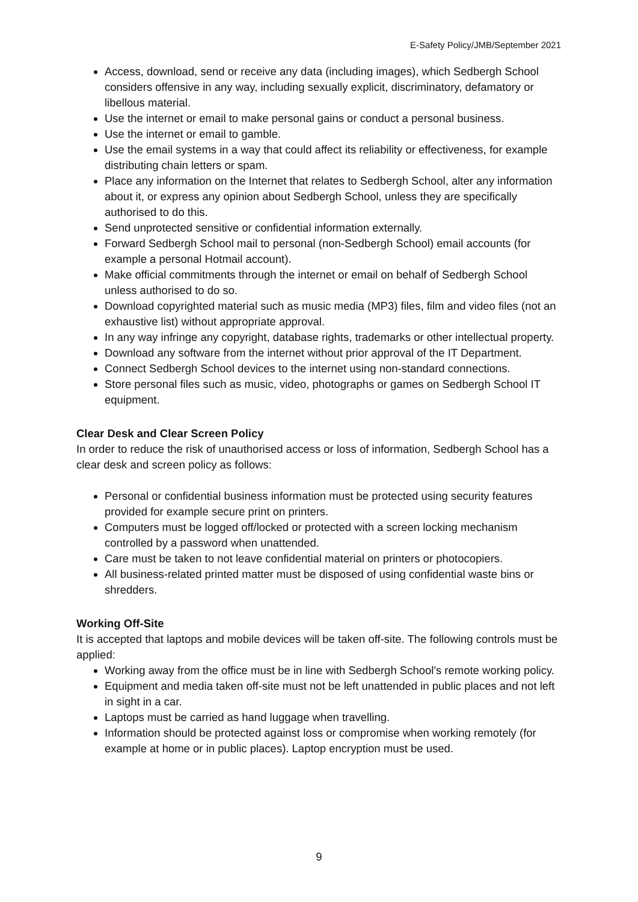E-Safety Policy/JMB/September 2021
Access, download, send or receive any data (including images), which Sedbergh School considers offensive in any way, including sexually explicit, discriminatory, defamatory or libellous material.
Use the internet or email to make personal gains or conduct a personal business.
Use the internet or email to gamble.
Use the email systems in a way that could affect its reliability or effectiveness, for example distributing chain letters or spam.
Place any information on the Internet that relates to Sedbergh School, alter any information about it, or express any opinion about Sedbergh School, unless they are specifically authorised to do this.
Send unprotected sensitive or confidential information externally.
Forward Sedbergh School mail to personal (non-Sedbergh School) email accounts (for example a personal Hotmail account).
Make official commitments through the internet or email on behalf of Sedbergh School unless authorised to do so.
Download copyrighted material such as music media (MP3) files, film and video files (not an exhaustive list) without appropriate approval.
In any way infringe any copyright, database rights, trademarks or other intellectual property.
Download any software from the internet without prior approval of the IT Department.
Connect Sedbergh School devices to the internet using non-standard connections.
Store personal files such as music, video, photographs or games on Sedbergh School IT equipment.
Clear Desk and Clear Screen Policy
In order to reduce the risk of unauthorised access or loss of information, Sedbergh School has a clear desk and screen policy as follows:
Personal or confidential business information must be protected using security features provided for example secure print on printers.
Computers must be logged off/locked or protected with a screen locking mechanism controlled by a password when unattended.
Care must be taken to not leave confidential material on printers or photocopiers.
All business-related printed matter must be disposed of using confidential waste bins or shredders.
Working Off-Site
It is accepted that laptops and mobile devices will be taken off-site. The following controls must be applied:
Working away from the office must be in line with Sedbergh School's remote working policy.
Equipment and media taken off-site must not be left unattended in public places and not left in sight in a car.
Laptops must be carried as hand luggage when travelling.
Information should be protected against loss or compromise when working remotely (for example at home or in public places). Laptop encryption must be used.
9